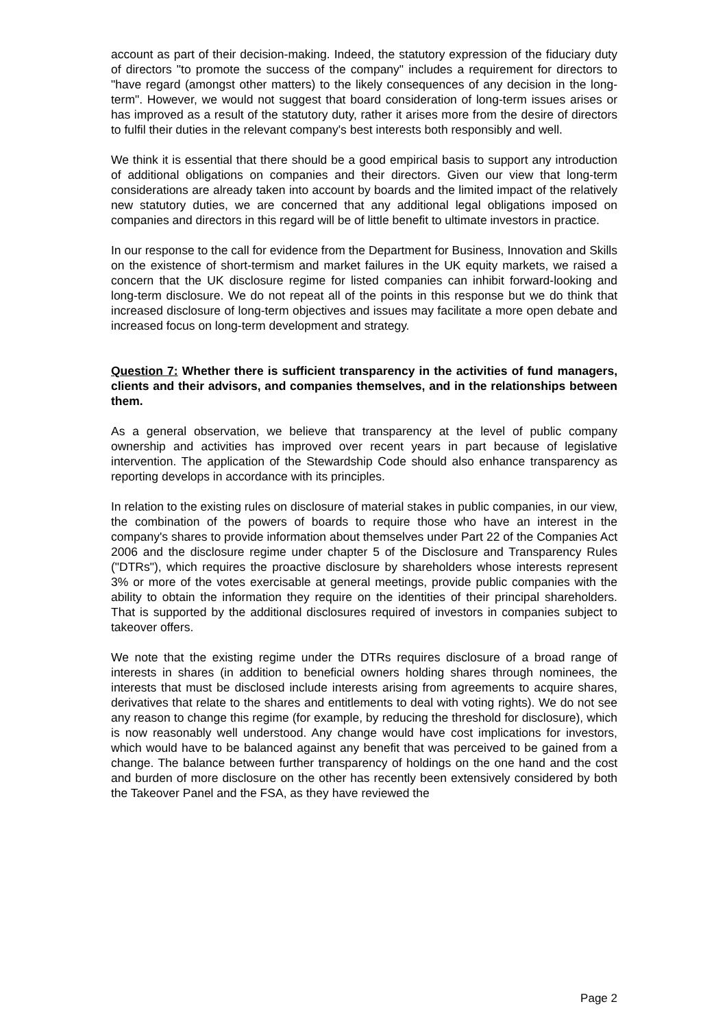account as part of their decision-making. Indeed, the statutory expression of the fiduciary duty of directors "to promote the success of the company" includes a requirement for directors to "have regard (amongst other matters) to the likely consequences of any decision in the long-term". However, we would not suggest that board consideration of long-term issues arises or has improved as a result of the statutory duty, rather it arises more from the desire of directors to fulfil their duties in the relevant company's best interests both responsibly and well.
We think it is essential that there should be a good empirical basis to support any introduction of additional obligations on companies and their directors. Given our view that long-term considerations are already taken into account by boards and the limited impact of the relatively new statutory duties, we are concerned that any additional legal obligations imposed on companies and directors in this regard will be of little benefit to ultimate investors in practice.
In our response to the call for evidence from the Department for Business, Innovation and Skills on the existence of short-termism and market failures in the UK equity markets, we raised a concern that the UK disclosure regime for listed companies can inhibit forward-looking and long-term disclosure. We do not repeat all of the points in this response but we do think that increased disclosure of long-term objectives and issues may facilitate a more open debate and increased focus on long-term development and strategy.
Question 7: Whether there is sufficient transparency in the activities of fund managers, clients and their advisors, and companies themselves, and in the relationships between them.
As a general observation, we believe that transparency at the level of public company ownership and activities has improved over recent years in part because of legislative intervention. The application of the Stewardship Code should also enhance transparency as reporting develops in accordance with its principles.
In relation to the existing rules on disclosure of material stakes in public companies, in our view, the combination of the powers of boards to require those who have an interest in the company's shares to provide information about themselves under Part 22 of the Companies Act 2006 and the disclosure regime under chapter 5 of the Disclosure and Transparency Rules ("DTRs"), which requires the proactive disclosure by shareholders whose interests represent 3% or more of the votes exercisable at general meetings, provide public companies with the ability to obtain the information they require on the identities of their principal shareholders. That is supported by the additional disclosures required of investors in companies subject to takeover offers.
We note that the existing regime under the DTRs requires disclosure of a broad range of interests in shares (in addition to beneficial owners holding shares through nominees, the interests that must be disclosed include interests arising from agreements to acquire shares, derivatives that relate to the shares and entitlements to deal with voting rights). We do not see any reason to change this regime (for example, by reducing the threshold for disclosure), which is now reasonably well understood. Any change would have cost implications for investors, which would have to be balanced against any benefit that was perceived to be gained from a change. The balance between further transparency of holdings on the one hand and the cost and burden of more disclosure on the other has recently been extensively considered by both the Takeover Panel and the FSA, as they have reviewed the
Page 2